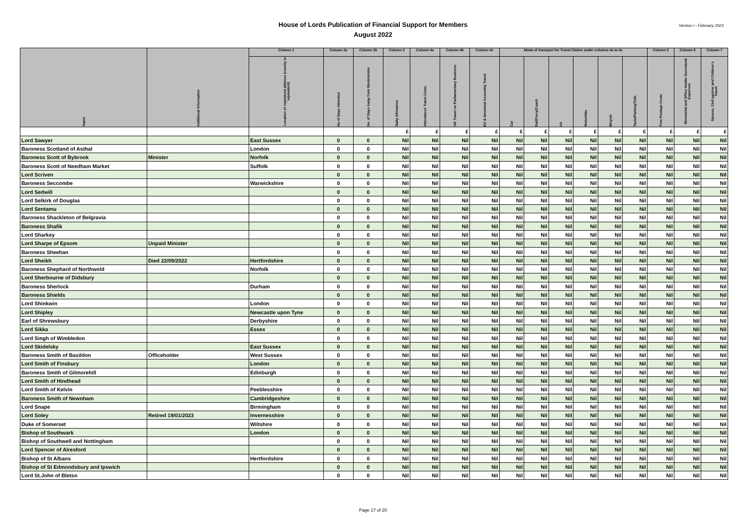House of Lords Publication of Financial Support for Members
August 2022
Version i - February 2023
| Name | Additional Information | Column 1 | Column 2a | Column 2b | Column 3 | Column 4a | Column 4b | Column 4c | Mode of transport for Travel Claims under columns 4a to 4c | | | | | | Column 5 | Column 6 | Column 7 |
| --- | --- | --- | --- | --- | --- | --- | --- | --- | --- | --- | --- | --- | --- | --- | --- | --- | --- |
| | | Location of registered address (county or equivalent) | No of Days Attended | No. of Days Away from Westminster | Daily Allowance | Attendance Travel Costs | UK Travel on Parliamentary Business | EU & Devolved Assembly Travel | Car | Rail/Ferry/Coach | Air | Motorbike | Bicycle | Taxis/Parking/Tolls | Free Postage Costs | Ministerial and Office Holder Secretarial Expenses | Spouse, Civil partner and Children's Travel |
| | | | | | £ | £ | £ | £ | £ | £ | £ | £ | £ | £ | £ | £ | £ |
| Lord Sawyer | | East Sussex | 0 | 0 | Nil | Nil | Nil | Nil | Nil | Nil | Nil | Nil | Nil | Nil | Nil | Nil | Nil |
| Baroness Scotland of Asthal | | London | 0 | 0 | Nil | Nil | Nil | Nil | Nil | Nil | Nil | Nil | Nil | Nil | Nil | Nil | Nil |
| Baroness Scott of Bybrook | Minister | Norfolk | 0 | 0 | Nil | Nil | Nil | Nil | Nil | Nil | Nil | Nil | Nil | Nil | Nil | Nil | Nil |
| Baroness Scott of Needham Market | | Suffolk | 0 | 0 | Nil | Nil | Nil | Nil | Nil | Nil | Nil | Nil | Nil | Nil | Nil | Nil | Nil |
| Lord Scriven | | | 0 | 0 | Nil | Nil | Nil | Nil | Nil | Nil | Nil | Nil | Nil | Nil | Nil | Nil | Nil |
| Baroness Seccombe | | Warwickshire | 0 | 0 | Nil | Nil | Nil | Nil | Nil | Nil | Nil | Nil | Nil | Nil | Nil | Nil | Nil |
| Lord Sedwill | | | 0 | 0 | Nil | Nil | Nil | Nil | Nil | Nil | Nil | Nil | Nil | Nil | Nil | Nil | Nil |
| Lord Selkirk of Douglas | | | 0 | 0 | Nil | Nil | Nil | Nil | Nil | Nil | Nil | Nil | Nil | Nil | Nil | Nil | Nil |
| Lord Sentamu | | | 0 | 0 | Nil | Nil | Nil | Nil | Nil | Nil | Nil | Nil | Nil | Nil | Nil | Nil | Nil |
| Baroness Shackleton of Belgravia | | | 0 | 0 | Nil | Nil | Nil | Nil | Nil | Nil | Nil | Nil | Nil | Nil | Nil | Nil | Nil |
| Baroness Shafik | | | 0 | 0 | Nil | Nil | Nil | Nil | Nil | Nil | Nil | Nil | Nil | Nil | Nil | Nil | Nil |
| Lord Sharkey | | | 0 | 0 | Nil | Nil | Nil | Nil | Nil | Nil | Nil | Nil | Nil | Nil | Nil | Nil | Nil |
| Lord Sharpe of Epsom | Unpaid Minister | | 0 | 0 | Nil | Nil | Nil | Nil | Nil | Nil | Nil | Nil | Nil | Nil | Nil | Nil | Nil |
| Baroness Sheehan | | | 0 | 0 | Nil | Nil | Nil | Nil | Nil | Nil | Nil | Nil | Nil | Nil | Nil | Nil | Nil |
| Lord Sheikh | Died 22/09/2022 | Hertfordshire | 0 | 0 | Nil | Nil | Nil | Nil | Nil | Nil | Nil | Nil | Nil | Nil | Nil | Nil | Nil |
| Baroness Shephard of Northwold | | Norfolk | 0 | 0 | Nil | Nil | Nil | Nil | Nil | Nil | Nil | Nil | Nil | Nil | Nil | Nil | Nil |
| Lord Sherbourne of Didsbury | | | 0 | 0 | Nil | Nil | Nil | Nil | Nil | Nil | Nil | Nil | Nil | Nil | Nil | Nil | Nil |
| Baroness Sherlock | | Durham | 0 | 0 | Nil | Nil | Nil | Nil | Nil | Nil | Nil | Nil | Nil | Nil | Nil | Nil | Nil |
| Baroness Shields | | | 0 | 0 | Nil | Nil | Nil | Nil | Nil | Nil | Nil | Nil | Nil | Nil | Nil | Nil | Nil |
| Lord Shinkwin | | London | 0 | 0 | Nil | Nil | Nil | Nil | Nil | Nil | Nil | Nil | Nil | Nil | Nil | Nil | Nil |
| Lord Shipley | | Newcastle upon Tyne | 0 | 0 | Nil | Nil | Nil | Nil | Nil | Nil | Nil | Nil | Nil | Nil | Nil | Nil | Nil |
| Earl of Shrewsbury | | Derbyshire | 0 | 0 | Nil | Nil | Nil | Nil | Nil | Nil | Nil | Nil | Nil | Nil | Nil | Nil | Nil |
| Lord Sikka | | Essex | 0 | 0 | Nil | Nil | Nil | Nil | Nil | Nil | Nil | Nil | Nil | Nil | Nil | Nil | Nil |
| Lord Singh of Wimbledon | | | 0 | 0 | Nil | Nil | Nil | Nil | Nil | Nil | Nil | Nil | Nil | Nil | Nil | Nil | Nil |
| Lord Skidelsky | | East Sussex | 0 | 0 | Nil | Nil | Nil | Nil | Nil | Nil | Nil | Nil | Nil | Nil | Nil | Nil | Nil |
| Baroness Smith of Basildon | Officeholder | West Sussex | 0 | 0 | Nil | Nil | Nil | Nil | Nil | Nil | Nil | Nil | Nil | Nil | Nil | Nil | Nil |
| Lord Smith of Finsbury | | London | 0 | 0 | Nil | Nil | Nil | Nil | Nil | Nil | Nil | Nil | Nil | Nil | Nil | Nil | Nil |
| Baroness Smith of Gilmorehill | | Edinburgh | 0 | 0 | Nil | Nil | Nil | Nil | Nil | Nil | Nil | Nil | Nil | Nil | Nil | Nil | Nil |
| Lord Smith of Hindhead | | | 0 | 0 | Nil | Nil | Nil | Nil | Nil | Nil | Nil | Nil | Nil | Nil | Nil | Nil | Nil |
| Lord Smith of Kelvin | | Peeblesshire | 0 | 0 | Nil | Nil | Nil | Nil | Nil | Nil | Nil | Nil | Nil | Nil | Nil | Nil | Nil |
| Baroness Smith of Newnham | | Cambridgeshire | 0 | 0 | Nil | Nil | Nil | Nil | Nil | Nil | Nil | Nil | Nil | Nil | Nil | Nil | Nil |
| Lord Snape | | Birmingham | 0 | 0 | Nil | Nil | Nil | Nil | Nil | Nil | Nil | Nil | Nil | Nil | Nil | Nil | Nil |
| Lord Soley | Retired 19/01/2023 | Invernesshire | 0 | 0 | Nil | Nil | Nil | Nil | Nil | Nil | Nil | Nil | Nil | Nil | Nil | Nil | Nil |
| Duke of Somerset | | Wiltshire | 0 | 0 | Nil | Nil | Nil | Nil | Nil | Nil | Nil | Nil | Nil | Nil | Nil | Nil | Nil |
| Bishop of Southwark | | London | 0 | 0 | Nil | Nil | Nil | Nil | Nil | Nil | Nil | Nil | Nil | Nil | Nil | Nil | Nil |
| Bishop of Southwell and Nottingham | | | 0 | 0 | Nil | Nil | Nil | Nil | Nil | Nil | Nil | Nil | Nil | Nil | Nil | Nil | Nil |
| Lord Spencer of Alresford | | | 0 | 0 | Nil | Nil | Nil | Nil | Nil | Nil | Nil | Nil | Nil | Nil | Nil | Nil | Nil |
| Bishop of St Albans | | Hertfordshire | 0 | 0 | Nil | Nil | Nil | Nil | Nil | Nil | Nil | Nil | Nil | Nil | Nil | Nil | Nil |
| Bishop of St Edmondsbury and Ipswich | | | 0 | 0 | Nil | Nil | Nil | Nil | Nil | Nil | Nil | Nil | Nil | Nil | Nil | Nil | Nil |
| Lord St.John of Bletso | | | 0 | 0 | Nil | Nil | Nil | Nil | Nil | Nil | Nil | Nil | Nil | Nil | Nil | Nil | Nil |
Page 17 of 20